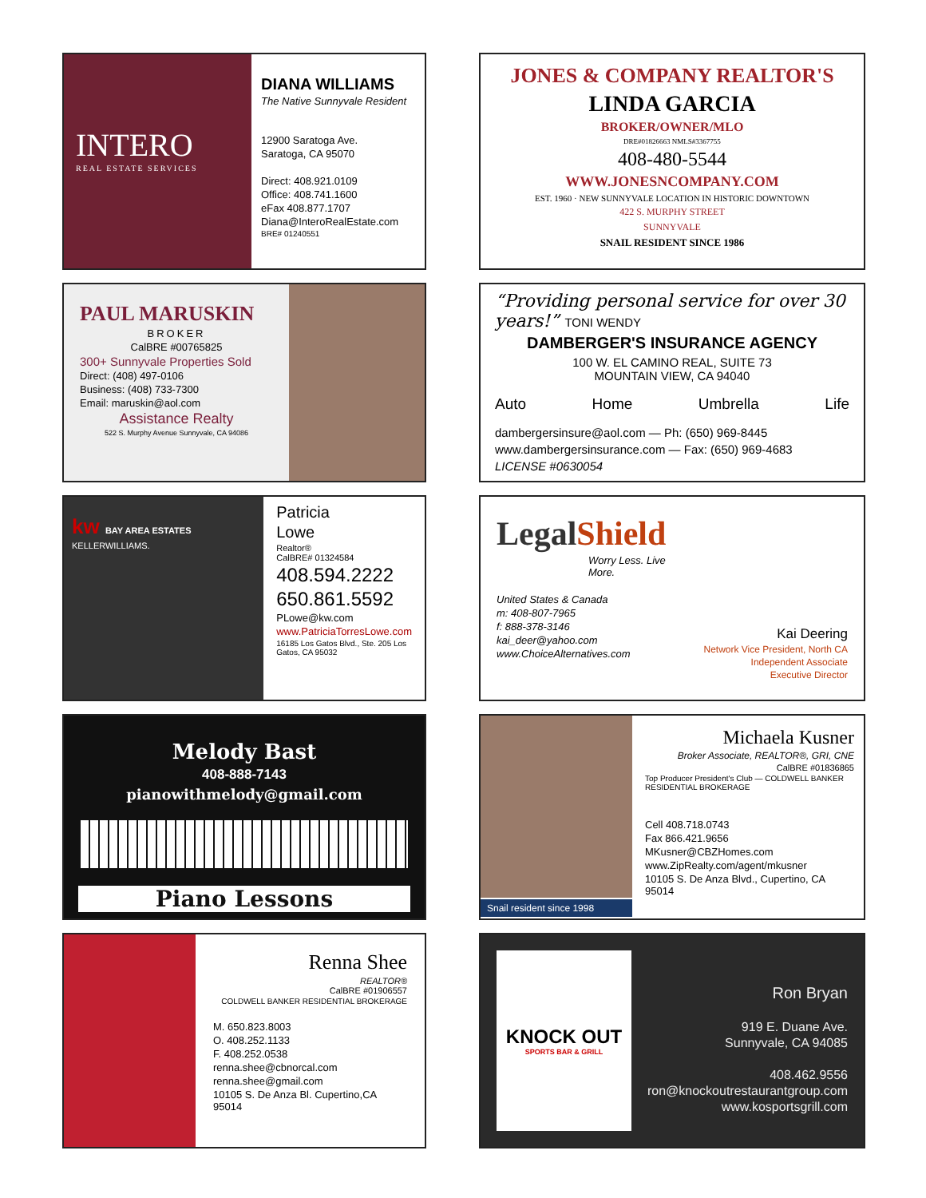INTERO
REAL ESTATE SERVICES
DIANA WILLIAMS
The Native Sunnyvale Resident
12900 Saratoga Ave.
Saratoga, CA 95070
Direct: 408.921.0109
Office: 408.741.1600
eFax 408.877.1707
Diana@InteroRealEstate.com
BRE# 01240551
JONES & COMPANY REALTOR'S
LINDA GARCIA
BROKER/OWNER/MLO
DRE#01826663 NMLS#3367755
408-480-5544
WWW.JONESNCOMPANY.COM
EST. 1960 · NEW SUNNYVALE LOCATION IN HISTORIC DOWNTOWN
422 S. MURPHY STREET
SUNNYVALE
SNAIL RESIDENT SINCE 1986
PAUL MARUSKIN
BROKER
CalBRE #00765825
300+ Sunnyvale Properties Sold
Direct: (408) 497-0106
Business: (408) 733-7300
Email: maruskin@aol.com
Assistance Realty
522 S. Murphy Avenue Sunnyvale, CA 94086
“Providing personal service for over 30 years!” TONI WENDY
DAMBERGER'S INSURANCE AGENCY
100 W. EL CAMINO REAL, SUITE 73
MOUNTAIN VIEW, CA 94040
Auto Home Umbrella Life
dambergersinsure@aol.com — Ph: (650) 969-8445
www.dambergersinsurance.com — Fax: (650) 969-4683
LICENSE #0630054
kw BAY AREA ESTATES
KELLERWILLIAMS.
Patricia
Lowe
Realtor®
CalBRE# 01324584
408.594.2222
650.861.5592
PLowe@kw.com
www.PatriciaTorresLowe.com
16185 Los Gatos Blvd., Ste. 205 Los Gatos, CA 95032
LegalShield
Worry Less. Live More.
United States & Canada
m: 408-807-7965
f: 888-378-3146
kai_deer@yahoo.com
www.ChoiceAlternatives.com
Kai Deering
Network Vice President, North CA
Independent Associate
Executive Director
Melody Bast
408-888-7143
pianowithmelody@gmail.com
Piano Lessons
Snail resident since 1998
Michaela Kusner
Broker Associate, REALTOR®, GRI, CNE
CalBRE #01836865
Top Producer President's Club — COLDWELL BANKER RESIDENTIAL BROKERAGE
Cell 408.718.0743
Fax 866.421.9656
MKusner@CBZHomes.com
www.ZipRealty.com/agent/mkusner
10105 S. De Anza Blvd., Cupertino, CA 95014
Renna Shee
REALTOR®
CalBRE #01906557
COLDWELL BANKER RESIDENTIAL BROKERAGE
M. 650.823.8003
O. 408.252.1133
F. 408.252.0538
renna.shee@cbnorcal.com
renna.shee@gmail.com
10105 S. De Anza Bl. Cupertino,CA 95014
KNOCK OUT
SPORTS BAR & GRILL
Ron Bryan
919 E. Duane Ave.
Sunnyvale, CA 94085
408.462.9556
ron@knockoutrestaurantgroup.com
www.kosportsgrill.com